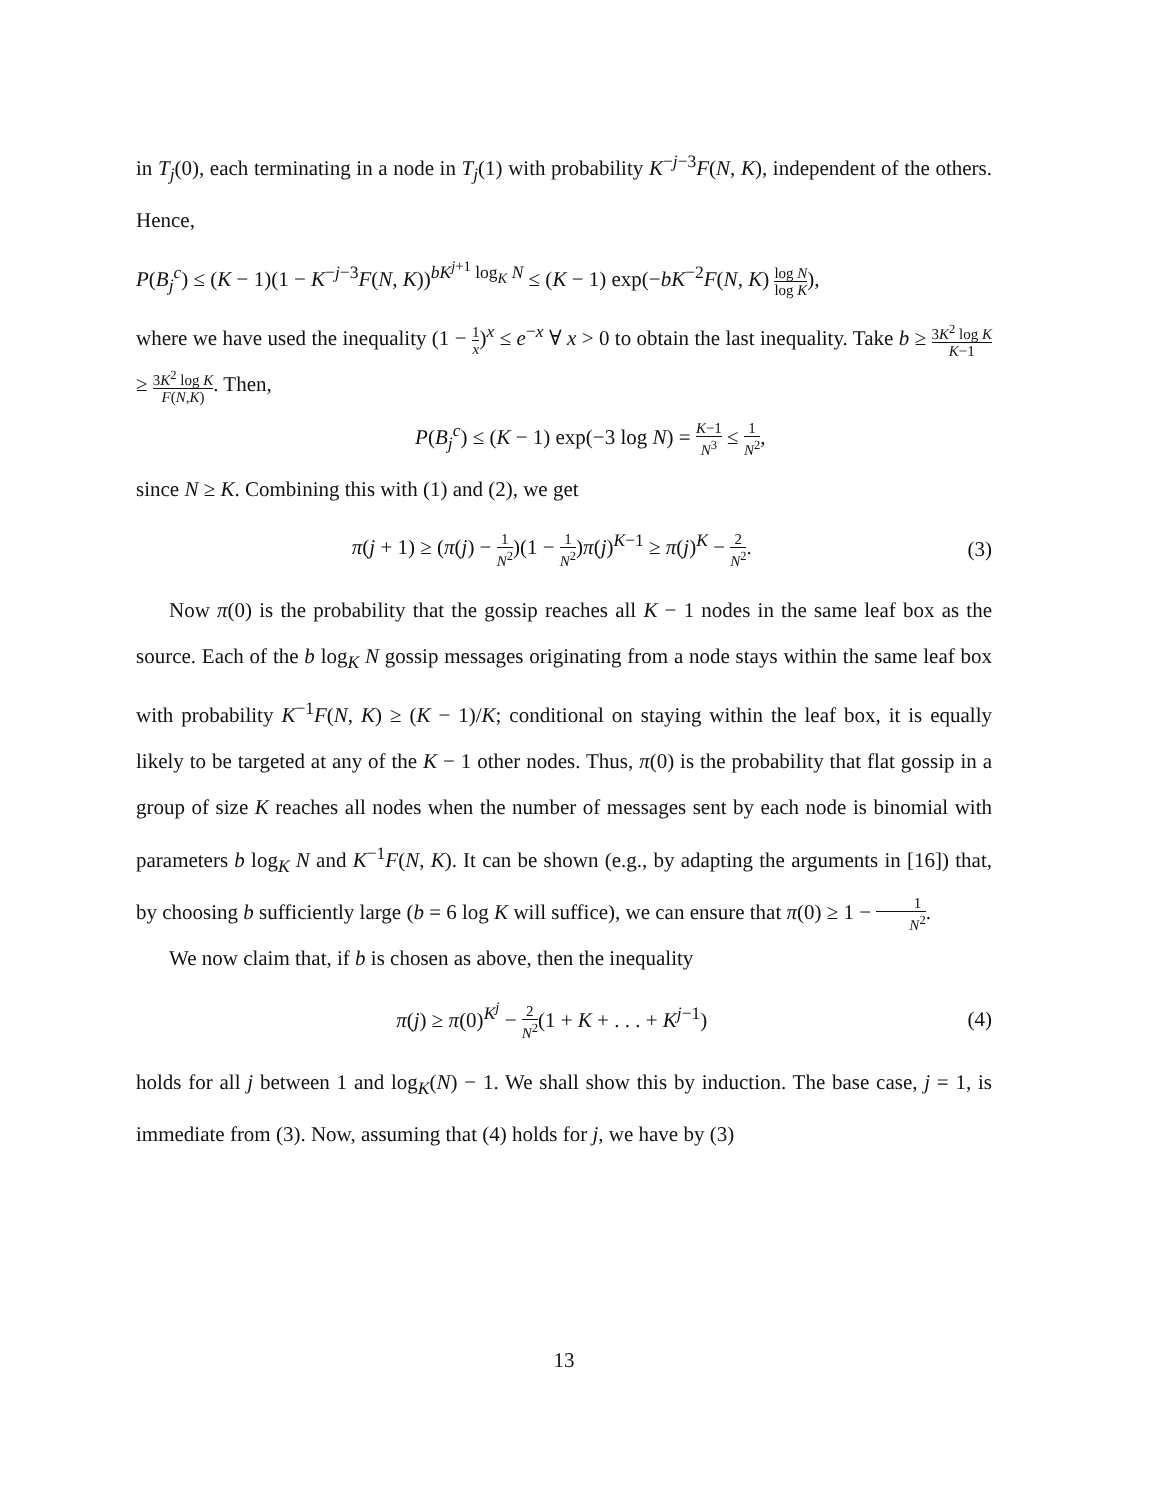in T<sub>j</sub>(0), each terminating in a node in T<sub>j</sub>(1) with probability K<sup>−j−3</sup>F(N, K), independent of the others. Hence,
P(B<sub>j</sub><sup>c</sup>) ≤ (K − 1)(1 − K<sup>−j−3</sup>F(N, K))<sup>bK<sup>j+1</sup> log<sub>K</sub> N</sup> ≤ (K − 1) exp(−bK<sup>−2</sup>F(N, K) log N log K),
where we have used the inequality (1 − 1 x)<sup>x</sup> ≤ e<sup>−x</sup> ∀ x > 0 to obtain the last inequality. Take b ≥ 3K<sup>2</sup> log K K−1 ≥ 3K<sup>2</sup> log K F(N,K). Then,
P(B<sub>j</sub><sup>c</sup>) ≤ (K − 1) exp(−3 log N) = K−1 N<sup>3</sup> ≤ 1 N<sup>2</sup>,
since N ≥ K. Combining this with (1) and (2), we get
π(j + 1) ≥ (π(j) − 1 N<sup>2</sup>)(1 − 1 N<sup>2</sup>)π(j)<sup>K−1</sup> ≥ π(j)<sup>K</sup> − 2 N<sup>2</sup>.
(3)
Now π(0) is the probability that the gossip reaches all K − 1 nodes in the same leaf box as the source. Each of the b log<sub>K</sub> N gossip messages originating from a node stays within the same leaf box with probability K<sup>−1</sup>F(N, K) ≥ (K − 1)/K; conditional on staying within the leaf box, it is equally likely to be targeted at any of the K − 1 other nodes. Thus, π(0) is the probability that flat gossip in a group of size K reaches all nodes when the number of messages sent by each node is binomial with parameters b log<sub>K</sub> N and K<sup>−1</sup>F(N, K). It can be shown (e.g., by adapting the arguments in [16]) that, by choosing b sufficiently large (b = 6 log K will suffice), we can ensure that π(0) ≥ 1 − 1 N<sup>2</sup>.
We now claim that, if b is chosen as above, then the inequality
π(j) ≥ π(0)<sup>K<sup>j</sup></sup> − 2 N<sup>2</sup>(1 + K + . . . + K<sup>j−1</sup>)
(4)
holds for all j between 1 and log<sub>K</sub>(N) − 1. We shall show this by induction. The base case, j = 1, is immediate from (3). Now, assuming that (4) holds for j, we have by (3)
13